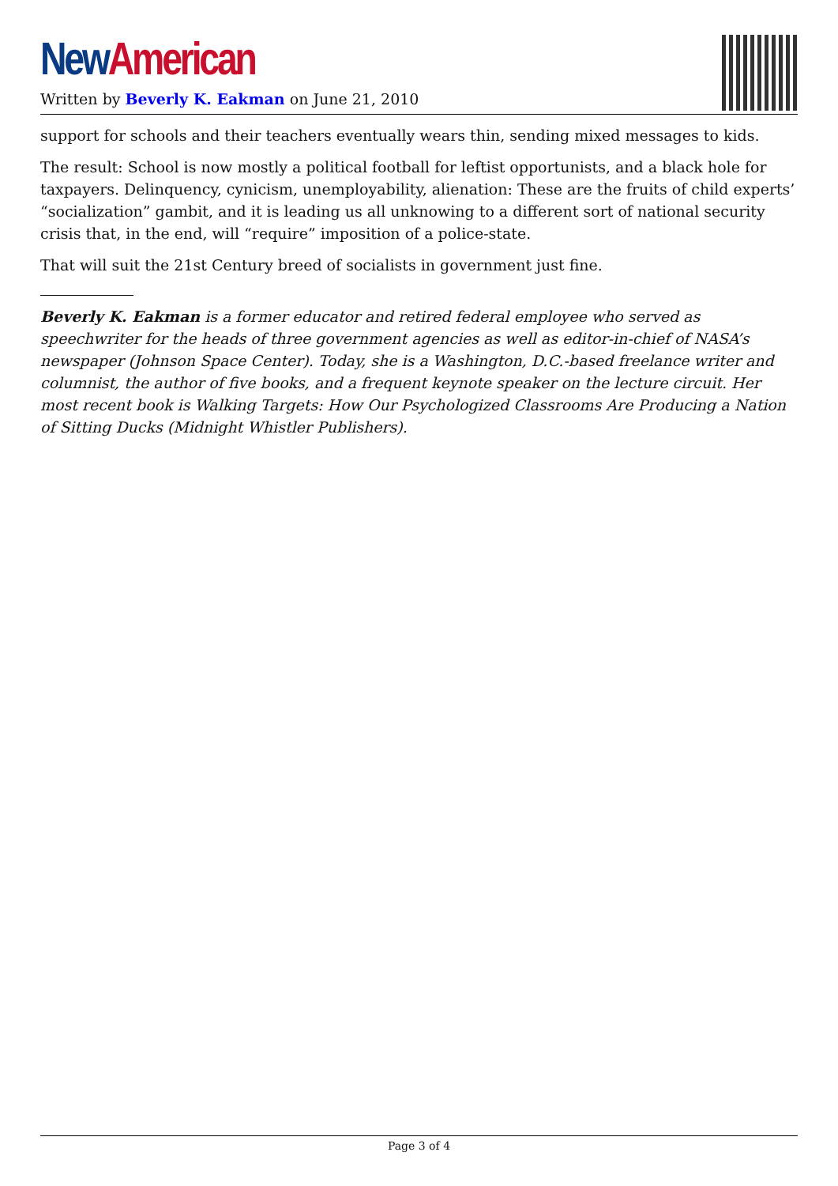New American
Written by Beverly K. Eakman on June 21, 2010
support for schools and their teachers eventually wears thin, sending mixed messages to kids.
The result: School is now mostly a political football for leftist opportunists, and a black hole for taxpayers. Delinquency, cynicism, unemployability, alienation: These are the fruits of child experts’ “socialization” gambit, and it is leading us all unknowing to a different sort of national security crisis that, in the end, will “require” imposition of a police-state.
That will suit the 21st Century breed of socialists in government just fine.
Beverly K. Eakman is a former educator and retired federal employee who served as speechwriter for the heads of three government agencies as well as editor-in-chief of NASA’s newspaper (Johnson Space Center). Today, she is a Washington, D.C.-based freelance writer and columnist, the author of five books, and a frequent keynote speaker on the lecture circuit. Her most recent book is Walking Targets: How Our Psychologized Classrooms Are Producing a Nation of Sitting Ducks (Midnight Whistler Publishers).
Page 3 of 4